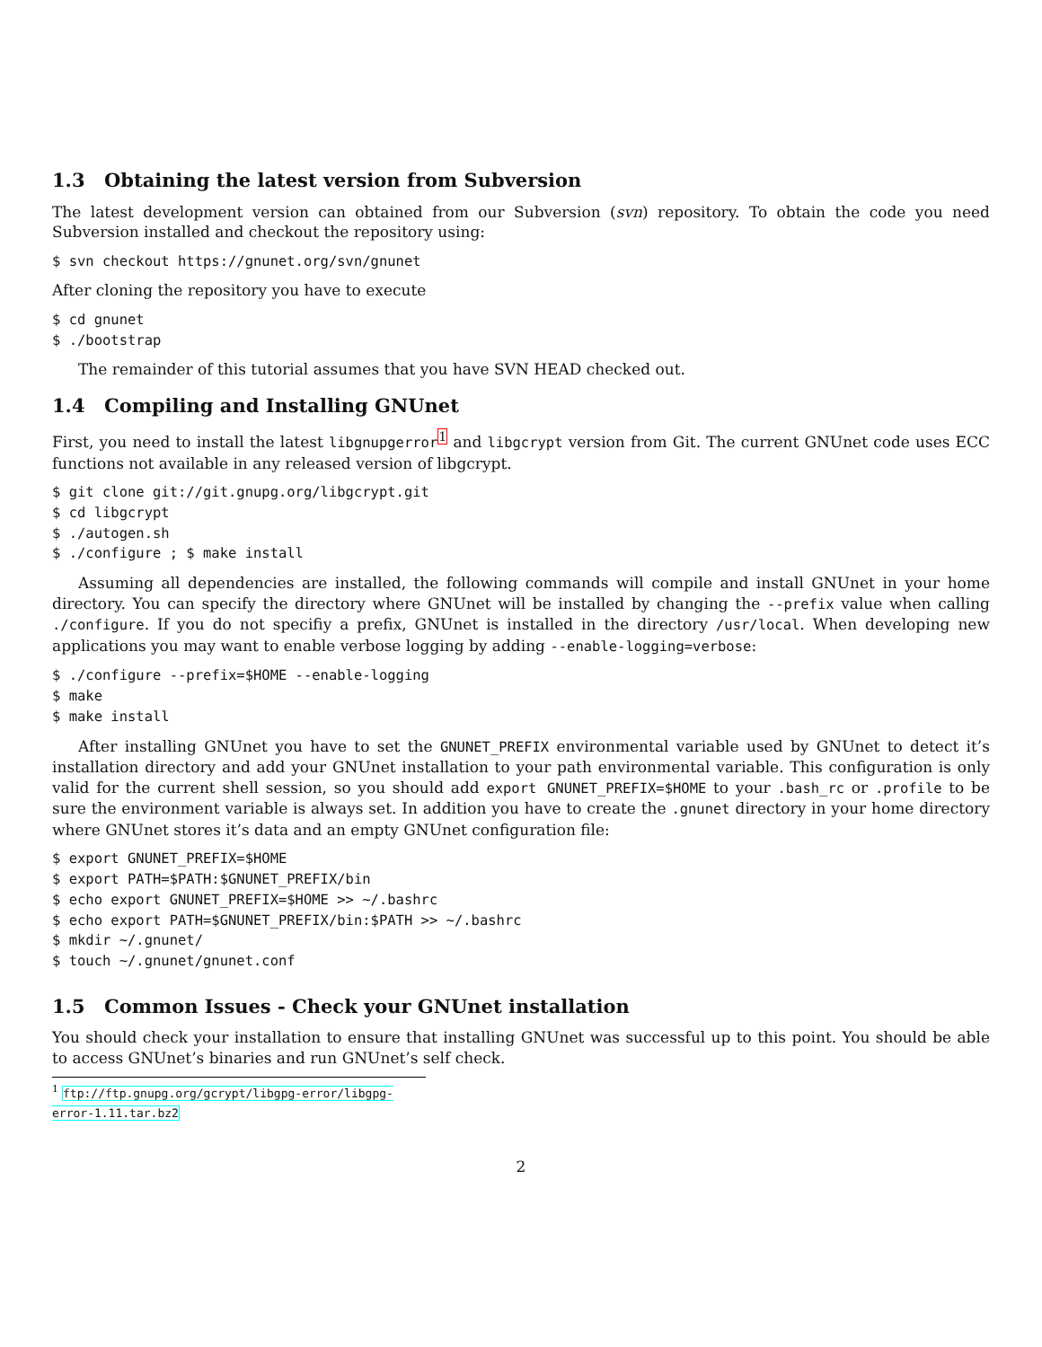1.3 Obtaining the latest version from Subversion
The latest development version can obtained from our Subversion (svn) repository. To obtain the code you need Subversion installed and checkout the repository using:
$ svn checkout https://gnunet.org/svn/gnunet
After cloning the repository you have to execute
$ cd gnunet
$ ./bootstrap
The remainder of this tutorial assumes that you have SVN HEAD checked out.
1.4 Compiling and Installing GNUnet
First, you need to install the latest libgnupgerror<sup>1</sup> and libgcrypt version from Git. The current GNUnet code uses ECC functions not available in any released version of libgcrypt.
$ git clone git://git.gnupg.org/libgcrypt.git
$ cd libgcrypt
$ ./autogen.sh
$ ./configure ; $ make install
Assuming all dependencies are installed, the following commands will compile and install GNUnet in your home directory. You can specify the directory where GNUnet will be installed by changing the --prefix value when calling ./configure. If you do not specifiy a prefix, GNUnet is installed in the directory /usr/local. When developing new applications you may want to enable verbose logging by adding --enable-logging=verbose:
$ ./configure --prefix=$HOME --enable-logging
$ make
$ make install
After installing GNUnet you have to set the GNUNET_PREFIX environmental variable used by GNUnet to detect it’s installation directory and add your GNUnet installation to your path environmental variable. This configuration is only valid for the current shell session, so you should add export GNUNET_PREFIX=$HOME to your .bash_rc or .profile to be sure the environment variable is always set. In addition you have to create the .gnunet directory in your home directory where GNUnet stores it’s data and an empty GNUnet configuration file:
$ export GNUNET_PREFIX=$HOME
$ export PATH=$PATH:$GNUNET_PREFIX/bin
$ echo export GNUNET_PREFIX=$HOME >> ~/.bashrc
$ echo export PATH=$GNUNET_PREFIX/bin:$PATH >> ~/.bashrc
$ mkdir ~/.gnunet/
$ touch ~/.gnunet/gnunet.conf
1.5 Common Issues - Check your GNUnet installation
You should check your installation to ensure that installing GNUnet was successful up to this point. You should be able to access GNUnet’s binaries and run GNUnet’s self check.
<sup>1</sup> ftp://ftp.gnupg.org/gcrypt/libgpg-error/libgpg-error-1.11.tar.bz2
2